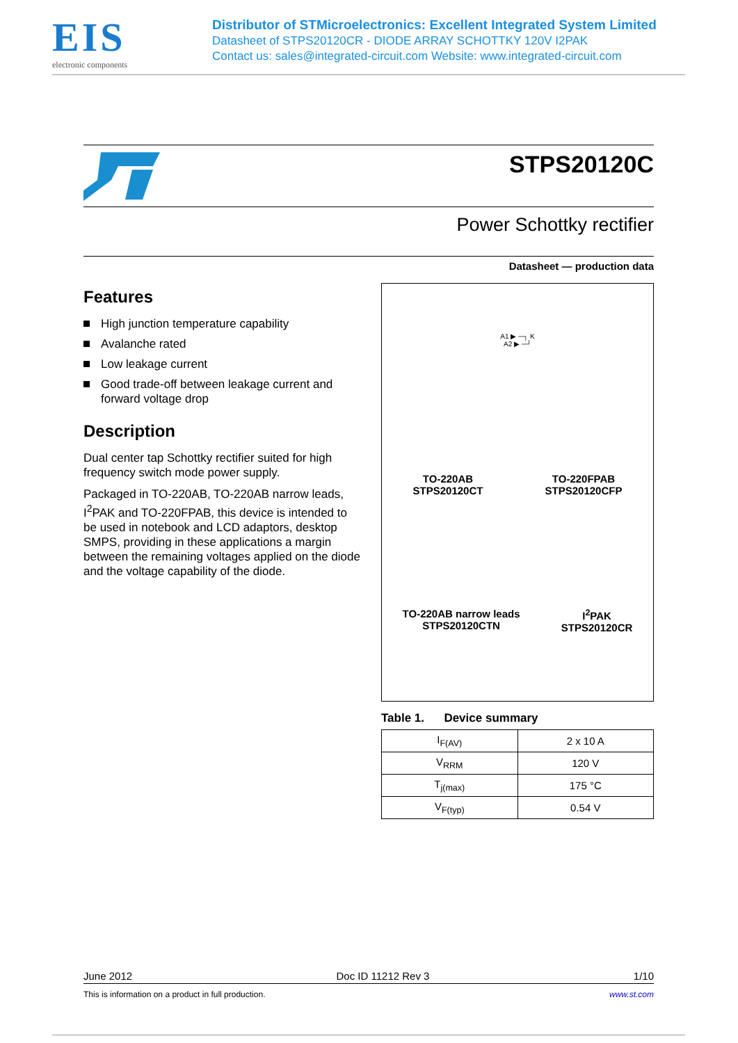EIS
electronic components
Distributor of STMicroelectronics: Excellent Integrated System Limited
Datasheet of STPS20120CR - DIODE ARRAY SCHOTTKY 120V I2PAK
Contact us: sales@integrated-circuit.com Website: www.integrated-circuit.com
STPS20120C
Power Schottky rectifier
Datasheet — production data
Features
High junction temperature capability
Avalanche rated
Low leakage current
Good trade-off between leakage current and forward voltage drop
Description
Dual center tap Schottky rectifier suited for high frequency switch mode power supply.
Packaged in TO-220AB, TO-220AB narrow leads, I<sup>2</sup>PAK and TO-220FPAB, this device is intended to be used in notebook and LCD adaptors, desktop SMPS, providing in these applications a margin between the remaining voltages applied on the diode and the voltage capability of the diode.
A1 ▶ ─┐ K
A2 ▶ ─┘
TO-220AB
STPS20120CT
TO-220FPAB
STPS20120CFP
TO-220AB narrow leads
STPS20120CTN
I<sup>2</sup>PAK
STPS20120CR
Table 1. Device summary
| I<sub>F(AV)</sub> | 2 x 10 A |
| V<sub>RRM</sub> | 120 V |
| T<sub>j(max)</sub> | 175 °C |
| V<sub>F(typ)</sub> | 0.54 V |
June 2012 Doc ID 11212 Rev 3 1/10
This is information on a product in full production. www.st.com